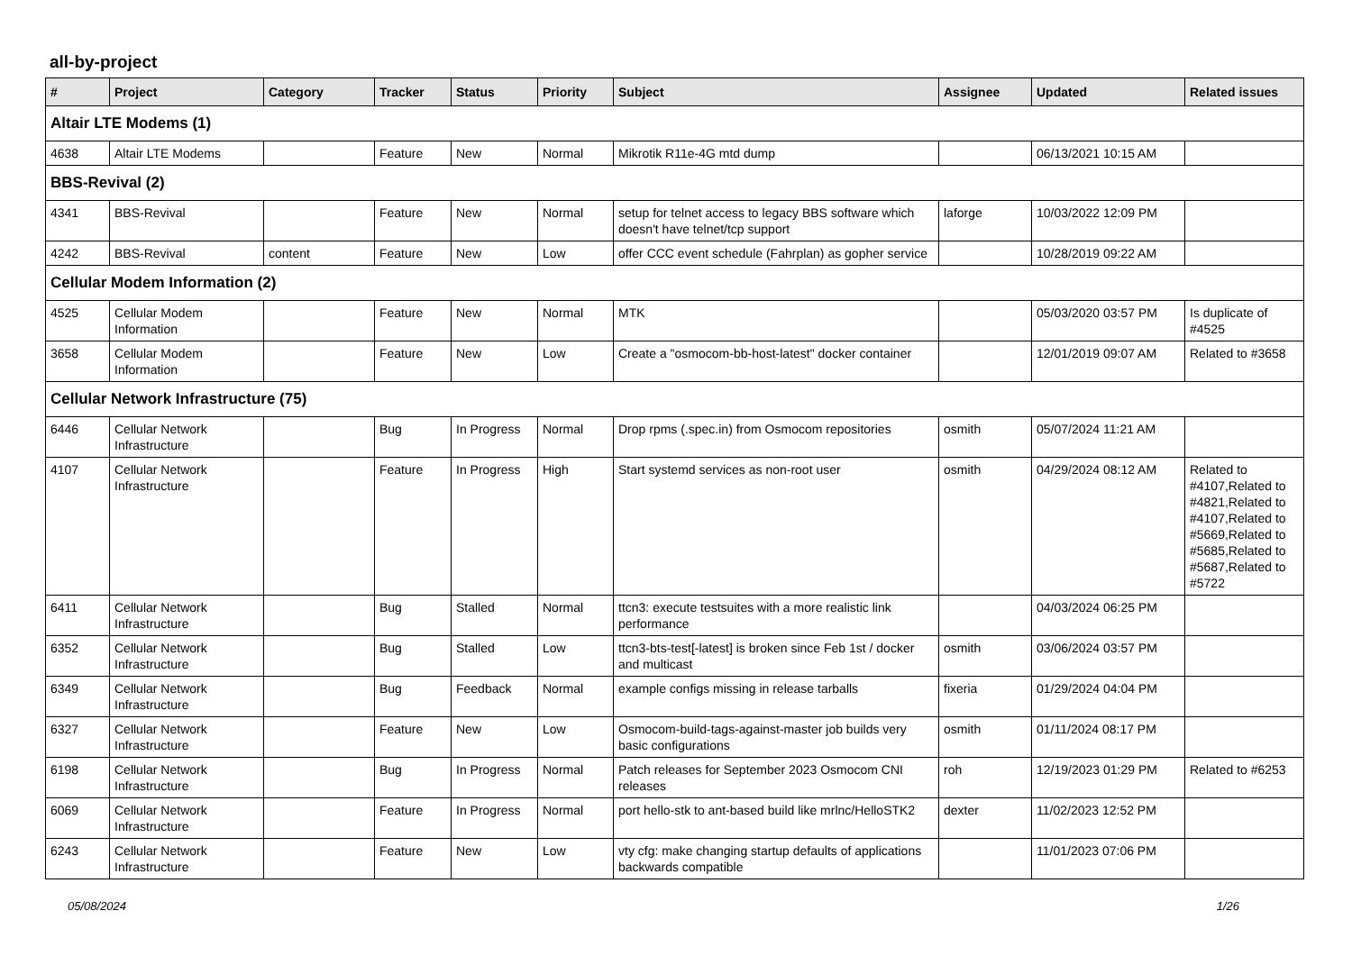all-by-project
| # | Project | Category | Tracker | Status | Priority | Subject | Assignee | Updated | Related issues |
| --- | --- | --- | --- | --- | --- | --- | --- | --- | --- |
| Altair LTE Modems (1) | | | | | | | | | |
| 4638 | Altair LTE Modems | | Feature | New | Normal | Mikrotik R11e-4G mtd dump | | 06/13/2021 10:15 AM | |
| BBS-Revival (2) | | | | | | | | | |
| 4341 | BBS-Revival | | Feature | New | Normal | setup for telnet access to legacy BBS software which doesn't have telnet/tcp support | laforge | 10/03/2022 12:09 PM | |
| 4242 | BBS-Revival | content | Feature | New | Low | offer CCC event schedule (Fahrplan) as gopher service | | 10/28/2019 09:22 AM | |
| Cellular Modem Information (2) | | | | | | | | | |
| 4525 | Cellular Modem Information | | Feature | New | Normal | MTK | | 05/03/2020 03:57 PM | Is duplicate of #4525 |
| 3658 | Cellular Modem Information | | Feature | New | Low | Create a "osmocom-bb-host-latest" docker container | | 12/01/2019 09:07 AM | Related to #3658 |
| Cellular Network Infrastructure (75) | | | | | | | | | |
| 6446 | Cellular Network Infrastructure | | Bug | In Progress | Normal | Drop rpms (.spec.in) from Osmocom repositories | osmith | 05/07/2024 11:21 AM | |
| 4107 | Cellular Network Infrastructure | | Feature | In Progress | High | Start systemd services as non-root user | osmith | 04/29/2024 08:12 AM | Related to #4107,Related to #4821,Related to #4107,Related to #5669,Related to #5685,Related to #5687,Related to #5722 |
| 6411 | Cellular Network Infrastructure | | Bug | Stalled | Normal | ttcn3: execute testsuites with a more realistic link performance | | 04/03/2024 06:25 PM | |
| 6352 | Cellular Network Infrastructure | | Bug | Stalled | Low | ttcn3-bts-test[-latest] is broken since Feb 1st / docker and multicast | osmith | 03/06/2024 03:57 PM | |
| 6349 | Cellular Network Infrastructure | | Bug | Feedback | Normal | example configs missing in release tarballs | fixeria | 01/29/2024 04:04 PM | |
| 6327 | Cellular Network Infrastructure | | Feature | New | Low | Osmocom-build-tags-against-master job builds very basic configurations | osmith | 01/11/2024 08:17 PM | |
| 6198 | Cellular Network Infrastructure | | Bug | In Progress | Normal | Patch releases for September 2023 Osmocom CNI releases | roh | 12/19/2023 01:29 PM | Related to #6253 |
| 6069 | Cellular Network Infrastructure | | Feature | In Progress | Normal | port hello-stk to ant-based build like mrlnc/HelloSTK2 | dexter | 11/02/2023 12:52 PM | |
| 6243 | Cellular Network Infrastructure | | Feature | New | Low | vty cfg: make changing startup defaults of applications backwards compatible | | 11/01/2023 07:06 PM | |
05/08/2024 1/26